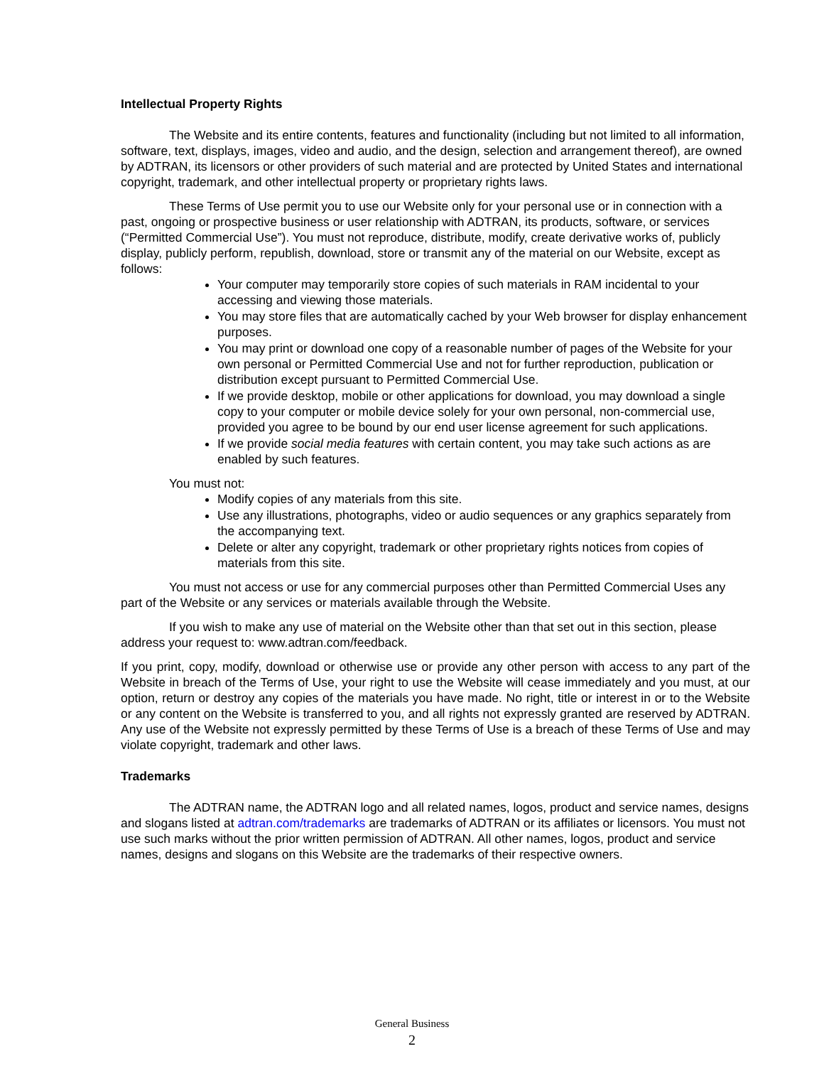Intellectual Property Rights
The Website and its entire contents, features and functionality (including but not limited to all information, software, text, displays, images, video and audio, and the design, selection and arrangement thereof), are owned by ADTRAN, its licensors or other providers of such material and are protected by United States and international copyright, trademark, and other intellectual property or proprietary rights laws.
These Terms of Use permit you to use our Website only for your personal use or in connection with a past, ongoing or prospective business or user relationship with ADTRAN, its products, software, or services (“Permitted Commercial Use”). You must not reproduce, distribute, modify, create derivative works of, publicly display, publicly perform, republish, download, store or transmit any of the material on our Website, except as follows:
Your computer may temporarily store copies of such materials in RAM incidental to your accessing and viewing those materials.
You may store files that are automatically cached by your Web browser for display enhancement purposes.
You may print or download one copy of a reasonable number of pages of the Website for your own personal or Permitted Commercial Use and not for further reproduction, publication or distribution except pursuant to Permitted Commercial Use.
If we provide desktop, mobile or other applications for download, you may download a single copy to your computer or mobile device solely for your own personal, non-commercial use, provided you agree to be bound by our end user license agreement for such applications.
If we provide social media features with certain content, you may take such actions as are enabled by such features.
You must not:
Modify copies of any materials from this site.
Use any illustrations, photographs, video or audio sequences or any graphics separately from the accompanying text.
Delete or alter any copyright, trademark or other proprietary rights notices from copies of materials from this site.
You must not access or use for any commercial purposes other than Permitted Commercial Uses any part of the Website or any services or materials available through the Website.
If you wish to make any use of material on the Website other than that set out in this section, please address your request to: www.adtran.com/feedback.
If you print, copy, modify, download or otherwise use or provide any other person with access to any part of the Website in breach of the Terms of Use, your right to use the Website will cease immediately and you must, at our option, return or destroy any copies of the materials you have made. No right, title or interest in or to the Website or any content on the Website is transferred to you, and all rights not expressly granted are reserved by ADTRAN. Any use of the Website not expressly permitted by these Terms of Use is a breach of these Terms of Use and may violate copyright, trademark and other laws.
Trademarks
The ADTRAN name, the ADTRAN logo and all related names, logos, product and service names, designs and slogans listed at adtran.com/trademarks are trademarks of ADTRAN or its affiliates or licensors. You must not use such marks without the prior written permission of ADTRAN. All other names, logos, product and service names, designs and slogans on this Website are the trademarks of their respective owners.
General Business
2